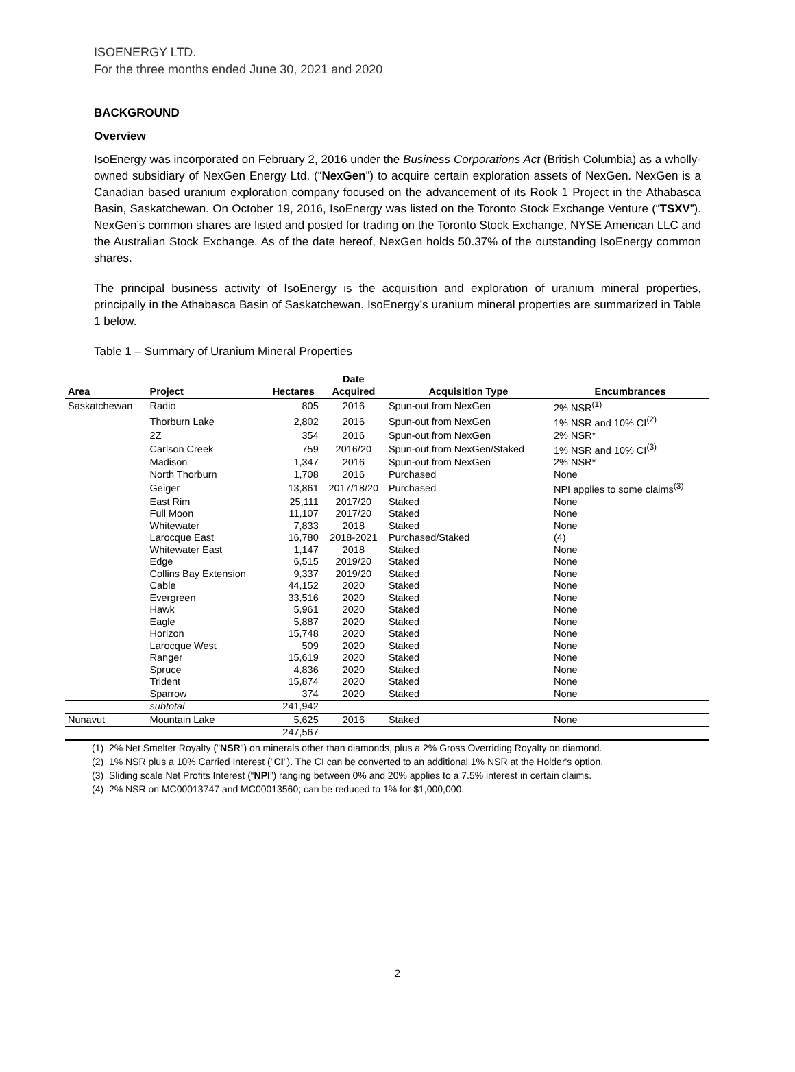ISOENERGY LTD.
For the three months ended June 30, 2021 and 2020
BACKGROUND
Overview
IsoEnergy was incorporated on February 2, 2016 under the Business Corporations Act (British Columbia) as a wholly-owned subsidiary of NexGen Energy Ltd. (“NexGen”) to acquire certain exploration assets of NexGen. NexGen is a Canadian based uranium exploration company focused on the advancement of its Rook 1 Project in the Athabasca Basin, Saskatchewan. On October 19, 2016, IsoEnergy was listed on the Toronto Stock Exchange Venture (“TSXV”). NexGen’s common shares are listed and posted for trading on the Toronto Stock Exchange, NYSE American LLC and the Australian Stock Exchange. As of the date hereof, NexGen holds 50.37% of the outstanding IsoEnergy common shares.
The principal business activity of IsoEnergy is the acquisition and exploration of uranium mineral properties, principally in the Athabasca Basin of Saskatchewan. IsoEnergy’s uranium mineral properties are summarized in Table 1 below.
Table 1 – Summary of Uranium Mineral Properties
| Area | Project | Hectares | Date Acquired | Acquisition Type | Encumbrances |
| --- | --- | --- | --- | --- | --- |
| Saskatchewan | Radio | 805 | 2016 | Spun-out from NexGen | 2% NSR<sup>(1)</sup> |
| | Thorburn Lake | 2,802 | 2016 | Spun-out from NexGen | 1% NSR and 10% CI<sup>(2)</sup> |
| | 2Z | 354 | 2016 | Spun-out from NexGen | 2% NSR* |
| | Carlson Creek | 759 | 2016/20 | Spun-out from NexGen/Staked | 1% NSR and 10% CI<sup>(3)</sup> |
| | Madison | 1,347 | 2016 | Spun-out from NexGen | 2% NSR* |
| | North Thorburn | 1,708 | 2016 | Purchased | None |
| | Geiger | 13,861 | 2017/18/20 | Purchased | NPI applies to some claims<sup>(3)</sup> |
| | East Rim | 25,111 | 2017/20 | Staked | None |
| | Full Moon | 11,107 | 2017/20 | Staked | None |
| | Whitewater | 7,833 | 2018 | Staked | None |
| | Larocque East | 16,780 | 2018-2021 | Purchased/Staked | (4) |
| | Whitewater East | 1,147 | 2018 | Staked | None |
| | Edge | 6,515 | 2019/20 | Staked | None |
| | Collins Bay Extension | 9,337 | 2019/20 | Staked | None |
| | Cable | 44,152 | 2020 | Staked | None |
| | Evergreen | 33,516 | 2020 | Staked | None |
| | Hawk | 5,961 | 2020 | Staked | None |
| | Eagle | 5,887 | 2020 | Staked | None |
| | Horizon | 15,748 | 2020 | Staked | None |
| | Larocque West | 509 | 2020 | Staked | None |
| | Ranger | 15,619 | 2020 | Staked | None |
| | Spruce | 4,836 | 2020 | Staked | None |
| | Trident | 15,874 | 2020 | Staked | None |
| | Sparrow | 374 | 2020 | Staked | None |
| | subtotal | 241,942 | | | |
| Nunavut | Mountain Lake | 5,625 | 2016 | Staked | None |
| | | 247,567 | | | |
(1) 2% Net Smelter Royalty ("NSR") on minerals other than diamonds, plus a 2% Gross Overriding Royalty on diamond.
(2) 1% NSR plus a 10% Carried Interest ("CI"). The CI can be converted to an additional 1% NSR at the Holder's option.
(3) Sliding scale Net Profits Interest (“NPI”) ranging between 0% and 20% applies to a 7.5% interest in certain claims.
(4) 2% NSR on MC00013747 and MC00013560; can be reduced to 1% for $1,000,000.
2